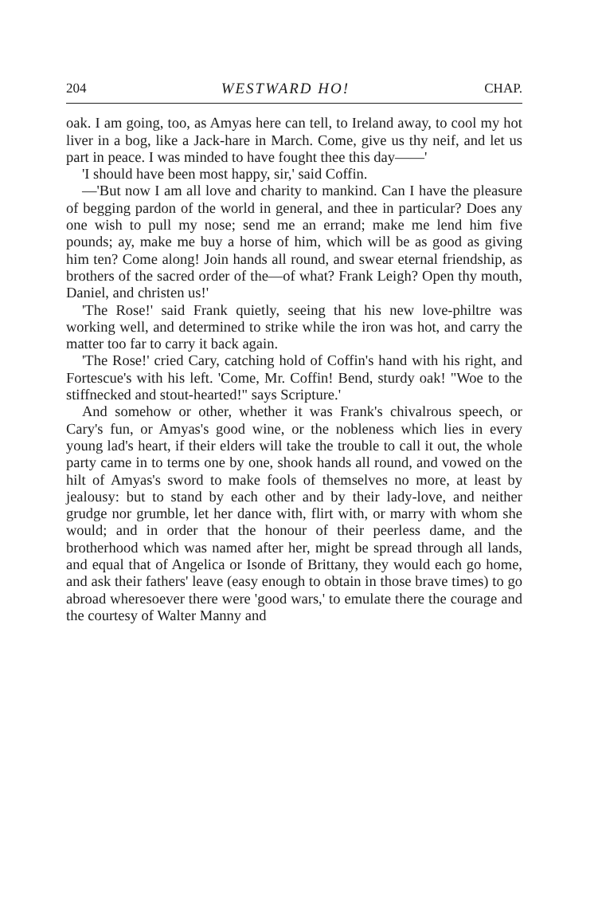204 WESTWARD HO! CHAP.
oak. I am going, too, as Amyas here can tell, to Ireland away, to cool my hot liver in a bog, like a Jack-hare in March. Come, give us thy neif, and let us part in peace. I was minded to have fought thee this day——'
'I should have been most happy, sir,' said Coffin.
—'But now I am all love and charity to mankind. Can I have the pleasure of begging pardon of the world in general, and thee in particular? Does any one wish to pull my nose; send me an errand; make me lend him five pounds; ay, make me buy a horse of him, which will be as good as giving him ten? Come along! Join hands all round, and swear eternal friendship, as brothers of the sacred order of the—of what? Frank Leigh? Open thy mouth, Daniel, and christen us!'
'The Rose!' said Frank quietly, seeing that his new love-philtre was working well, and determined to strike while the iron was hot, and carry the matter too far to carry it back again.
'The Rose!' cried Cary, catching hold of Coffin's hand with his right, and Fortescue's with his left. 'Come, Mr. Coffin! Bend, sturdy oak! "Woe to the stiffnecked and stout-hearted!" says Scripture.'
And somehow or other, whether it was Frank's chivalrous speech, or Cary's fun, or Amyas's good wine, or the nobleness which lies in every young lad's heart, if their elders will take the trouble to call it out, the whole party came in to terms one by one, shook hands all round, and vowed on the hilt of Amyas's sword to make fools of themselves no more, at least by jealousy: but to stand by each other and by their lady-love, and neither grudge nor grumble, let her dance with, flirt with, or marry with whom she would; and in order that the honour of their peerless dame, and the brotherhood which was named after her, might be spread through all lands, and equal that of Angelica or Isonde of Brittany, they would each go home, and ask their fathers' leave (easy enough to obtain in those brave times) to go abroad wheresoever there were 'good wars,' to emulate there the courage and the courtesy of Walter Manny and